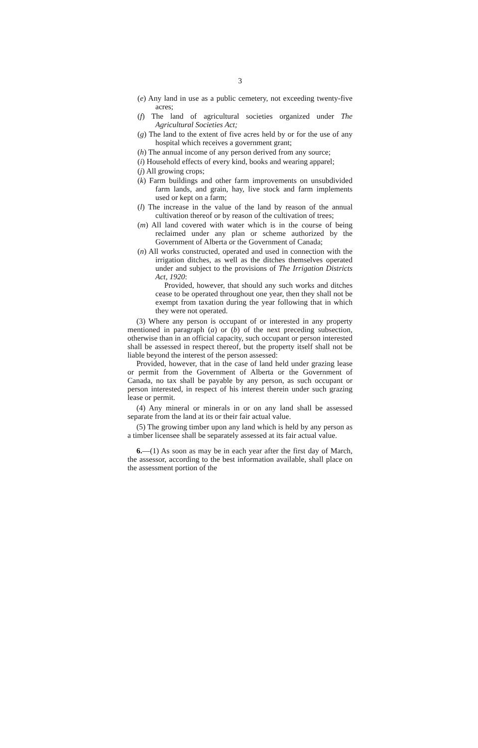3
(e) Any land in use as a public cemetery, not exceeding twenty-five acres;
(f) The land of agricultural societies organized under The Agricultural Societies Act;
(g) The land to the extent of five acres held by or for the use of any hospital which receives a government grant;
(h) The annual income of any person derived from any source;
(i) Household effects of every kind, books and wearing apparel;
(j) All growing crops;
(k) Farm buildings and other farm improvements on unsubdivided farm lands, and grain, hay, live stock and farm implements used or kept on a farm;
(l) The increase in the value of the land by reason of the annual cultivation thereof or by reason of the cultivation of trees;
(m) All land covered with water which is in the course of being reclaimed under any plan or scheme authorized by the Government of Alberta or the Government of Canada;
(n) All works constructed, operated and used in connection with the irrigation ditches, as well as the ditches themselves operated under and subject to the provisions of The Irrigation Districts Act, 1920:
Provided, however, that should any such works and ditches cease to be operated throughout one year, then they shall not be exempt from taxation during the year following that in which they were not operated.
(3) Where any person is occupant of or interested in any property mentioned in paragraph (a) or (b) of the next preceding subsection, otherwise than in an official capacity, such occupant or person interested shall be assessed in respect thereof, but the property itself shall not be liable beyond the interest of the person assessed:
Provided, however, that in the case of land held under grazing lease or permit from the Government of Alberta or the Government of Canada, no tax shall be payable by any person, as such occupant or person interested, in respect of his interest therein under such grazing lease or permit.
(4) Any mineral or minerals in or on any land shall be assessed separate from the land at its or their fair actual value.
(5) The growing timber upon any land which is held by any person as a timber licensee shall be separately assessed at its fair actual value.
6.—(1) As soon as may be in each year after the first day of March, the assessor, according to the best information available, shall place on the assessment portion of the